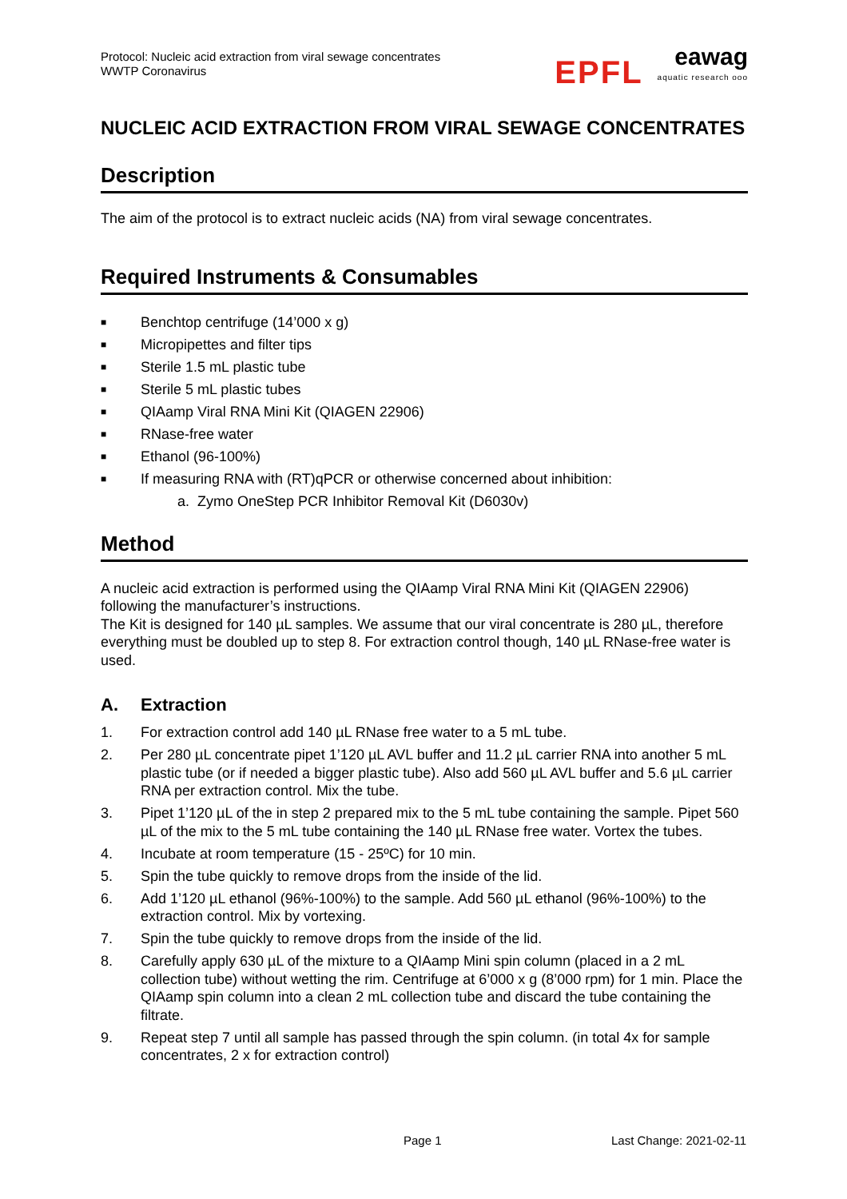Protocol: Nucleic acid extraction from viral sewage concentrates
WWTP Coronavirus
EPFL
eawag
aquatic research ooo
NUCLEIC ACID EXTRACTION FROM VIRAL SEWAGE CONCENTRATES
Description
The aim of the protocol is to extract nucleic acids (NA) from viral sewage concentrates.
Required Instruments & Consumables
■ Benchtop centrifuge (14’000 x g)
■ Micropipettes and filter tips
■ Sterile 1.5 mL plastic tube
■ Sterile 5 mL plastic tubes
■ QIAamp Viral RNA Mini Kit (QIAGEN 22906)
■ RNase-free water
■ Ethanol (96-100%)
■ If measuring RNA with (RT)qPCR or otherwise concerned about inhibition:
a. Zymo OneStep PCR Inhibitor Removal Kit (D6030v)
Method
A nucleic acid extraction is performed using the QIAamp Viral RNA Mini Kit (QIAGEN 22906) following the manufacturer’s instructions.
The Kit is designed for 140 µL samples. We assume that our viral concentrate is 280 µL, therefore everything must be doubled up to step 8. For extraction control though, 140 µL RNase-free water is used.
A. Extraction
1. For extraction control add 140 µL RNase free water to a 5 mL tube.
2. Per 280 µL concentrate pipet 1’120 µL AVL buffer and 11.2 µL carrier RNA into another 5 mL plastic tube (or if needed a bigger plastic tube). Also add 560 µL AVL buffer and 5.6 µL carrier RNA per extraction control. Mix the tube.
3. Pipet 1’120 µL of the in step 2 prepared mix to the 5 mL tube containing the sample. Pipet 560 µL of the mix to the 5 mL tube containing the 140 µL RNase free water. Vortex the tubes.
4. Incubate at room temperature (15 - 25ºC) for 10 min.
5. Spin the tube quickly to remove drops from the inside of the lid.
6. Add 1’120 µL ethanol (96%-100%) to the sample. Add 560 µL ethanol (96%-100%) to the extraction control. Mix by vortexing.
7. Spin the tube quickly to remove drops from the inside of the lid.
8. Carefully apply 630 µL of the mixture to a QIAamp Mini spin column (placed in a 2 mL collection tube) without wetting the rim. Centrifuge at 6’000 x g (8’000 rpm) for 1 min. Place the QIAamp spin column into a clean 2 mL collection tube and discard the tube containing the filtrate.
9. Repeat step 7 until all sample has passed through the spin column. (in total 4x for sample concentrates, 2 x for extraction control)
Page 1 Last Change: 2021-02-11